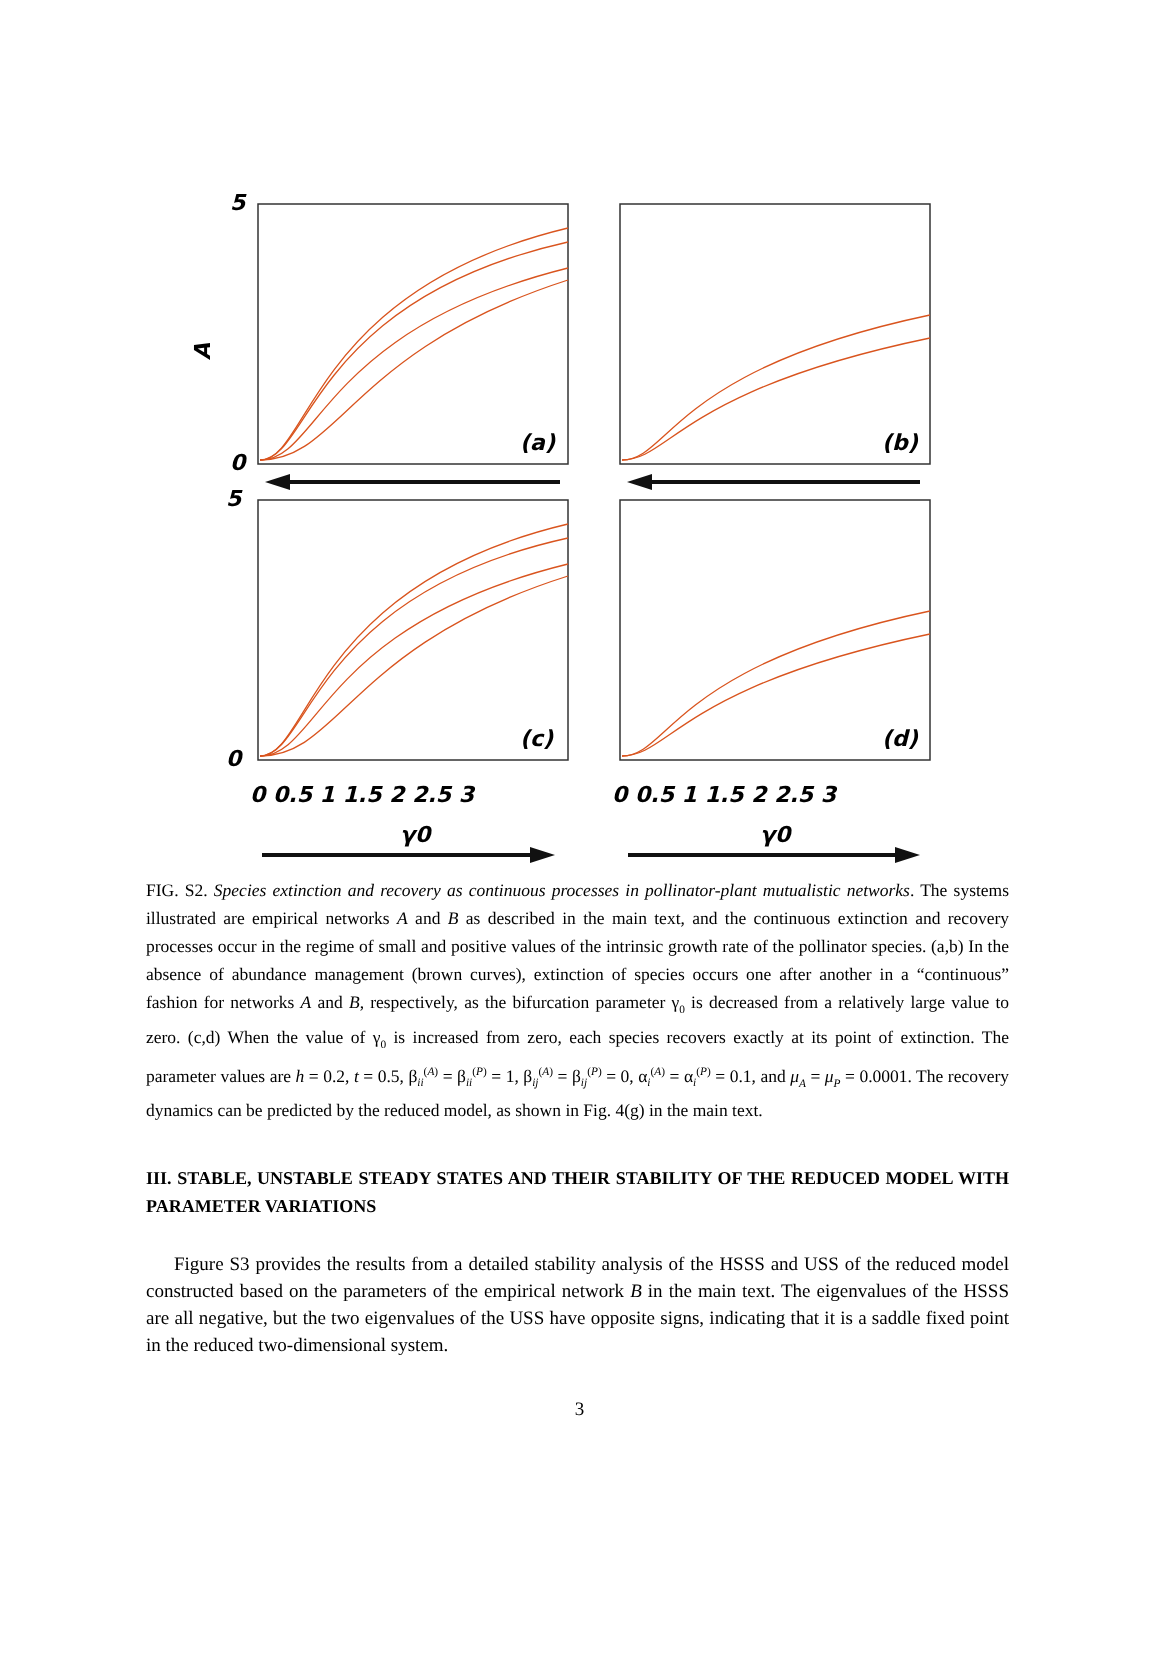5
0
5
0
A
(a)
(b)
(c)
(d)
0 0.5 1 1.5 2 2.5 3
0 0.5 1 1.5 2 2.5 3
γ0
γ0
FIG. S2. Species extinction and recovery as continuous processes in pollinator-plant mutualistic networks. The systems illustrated are empirical networks A and B as described in the main text, and the continuous extinction and recovery processes occur in the regime of small and positive values of the intrinsic growth rate of the pollinator species. (a,b) In the absence of abundance management (brown curves), extinction of species occurs one after another in a “continuous” fashion for networks A and B, respectively, as the bifurcation parameter γ<sub>0</sub> is decreased from a relatively large value to zero. (c,d) When the value of γ<sub>0</sub> is increased from zero, each species recovers exactly at its point of extinction. The parameter values are h = 0.2, t = 0.5, β<sub>ii</sub><sup>(A)</sup> = β<sub>ii</sub><sup>(P)</sup> = 1, β<sub>ij</sub><sup>(A)</sup> = β<sub>ij</sub><sup>(P)</sup> = 0, α<sub>i</sub><sup>(A)</sup> = α<sub>i</sub><sup>(P)</sup> = 0.1, and μ<sub>A</sub> = μ<sub>P</sub> = 0.0001. The recovery dynamics can be predicted by the reduced model, as shown in Fig. 4(g) in the main text.
III. STABLE, UNSTABLE STEADY STATES AND THEIR STABILITY OF THE REDUCED MODEL WITH PARAMETER VARIATIONS
Figure S3 provides the results from a detailed stability analysis of the HSSS and USS of the reduced model constructed based on the parameters of the empirical network B in the main text. The eigenvalues of the HSSS are all negative, but the two eigenvalues of the USS have opposite signs, indicating that it is a saddle fixed point in the reduced two-dimensional system.
3